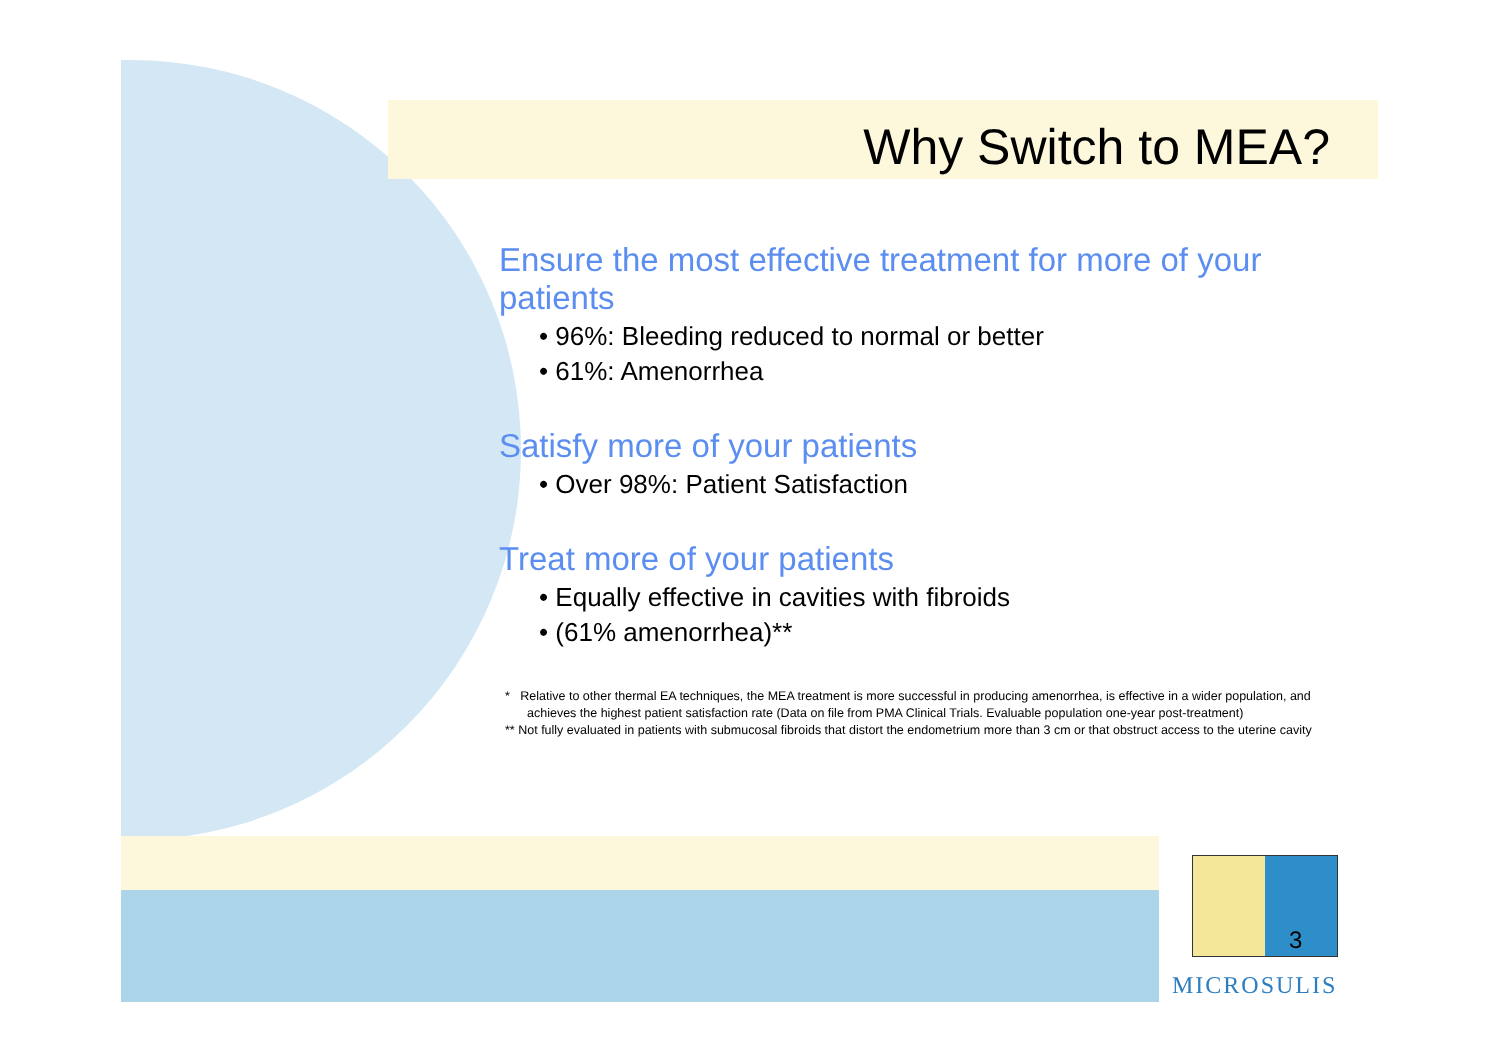Why Switch to MEA?
Ensure the most effective treatment for more of your patients
• 96%: Bleeding reduced to normal or better
• 61%: Amenorrhea
Satisfy more of your patients
• Over 98%: Patient Satisfaction
Treat more of your patients
• Equally effective in cavities with fibroids
• (61% amenorrhea)**
* Relative to other thermal EA techniques, the MEA treatment is more successful in producing amenorrhea, is effective in a wider population, and achieves the highest patient satisfaction rate (Data on file from PMA Clinical Trials. Evaluable population one-year post-treatment)
** Not fully evaluated in patients with submucosal fibroids that distort the endometrium more than 3 cm or that obstruct access to the uterine cavity
3
MICROSULIS